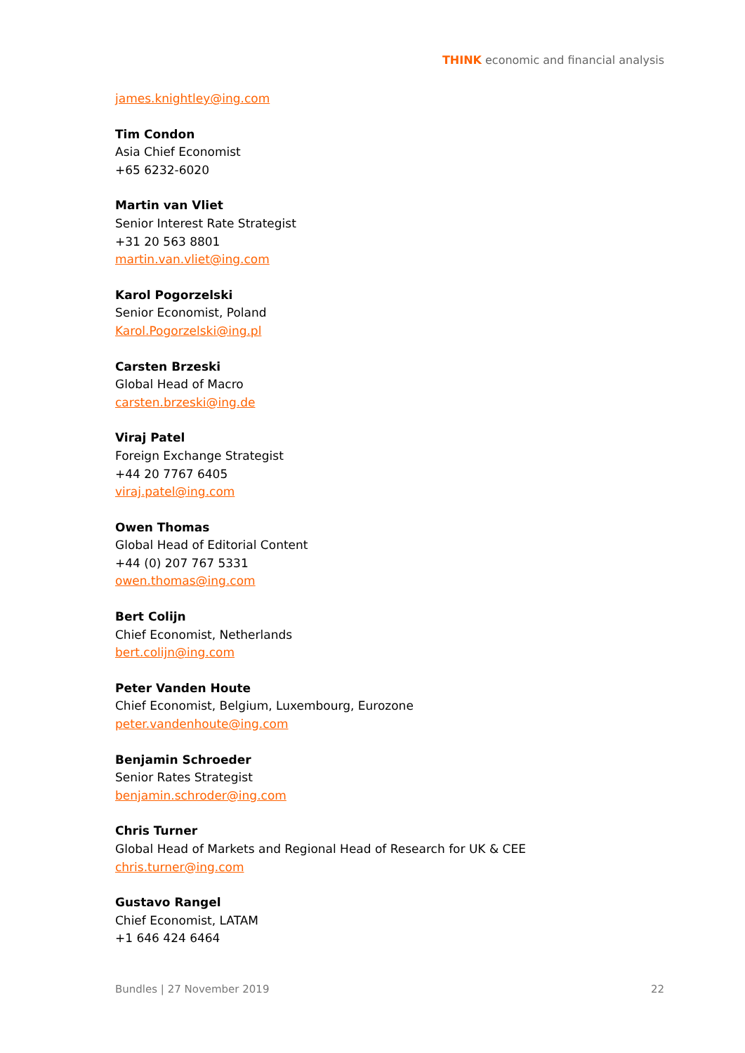THINK economic and financial analysis
james.knightley@ing.com
Tim Condon
Asia Chief Economist
+65 6232-6020
Martin van Vliet
Senior Interest Rate Strategist
+31 20 563 8801
martin.van.vliet@ing.com
Karol Pogorzelski
Senior Economist, Poland
Karol.Pogorzelski@ing.pl
Carsten Brzeski
Global Head of Macro
carsten.brzeski@ing.de
Viraj Patel
Foreign Exchange Strategist
+44 20 7767 6405
viraj.patel@ing.com
Owen Thomas
Global Head of Editorial Content
+44 (0) 207 767 5331
owen.thomas@ing.com
Bert Colijn
Chief Economist, Netherlands
bert.colijn@ing.com
Peter Vanden Houte
Chief Economist, Belgium, Luxembourg, Eurozone
peter.vandenhoute@ing.com
Benjamin Schroeder
Senior Rates Strategist
benjamin.schroder@ing.com
Chris Turner
Global Head of Markets and Regional Head of Research for UK & CEE
chris.turner@ing.com
Gustavo Rangel
Chief Economist, LATAM
+1 646 424 6464
Bundles | 27 November 2019 22